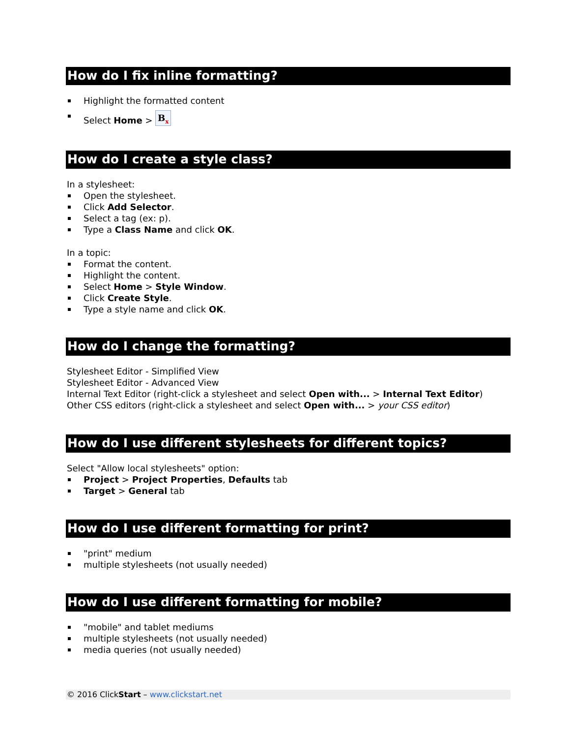How do I fix inline formatting?
Highlight the formatted content
Select Home > B<sub>x</sub>
How do I create a style class?
In a stylesheet:
Open the stylesheet.
Click Add Selector.
Select a tag (ex: p).
Type a Class Name and click OK.
In a topic:
Format the content.
Highlight the content.
Select Home > Style Window.
Click Create Style.
Type a style name and click OK.
How do I change the formatting?
Stylesheet Editor - Simplified View
Stylesheet Editor - Advanced View
Internal Text Editor (right-click a stylesheet and select Open with... > Internal Text Editor)
Other CSS editors (right-click a stylesheet and select Open with... > your CSS editor)
How do I use different stylesheets for different topics?
Select "Allow local stylesheets" option:
Project > Project Properties, Defaults tab
Target > General tab
How do I use different formatting for print?
"print" medium
multiple stylesheets (not usually needed)
How do I use different formatting for mobile?
"mobile" and tablet mediums
multiple stylesheets (not usually needed)
media queries (not usually needed)
© 2016 ClickStart – www.clickstart.net